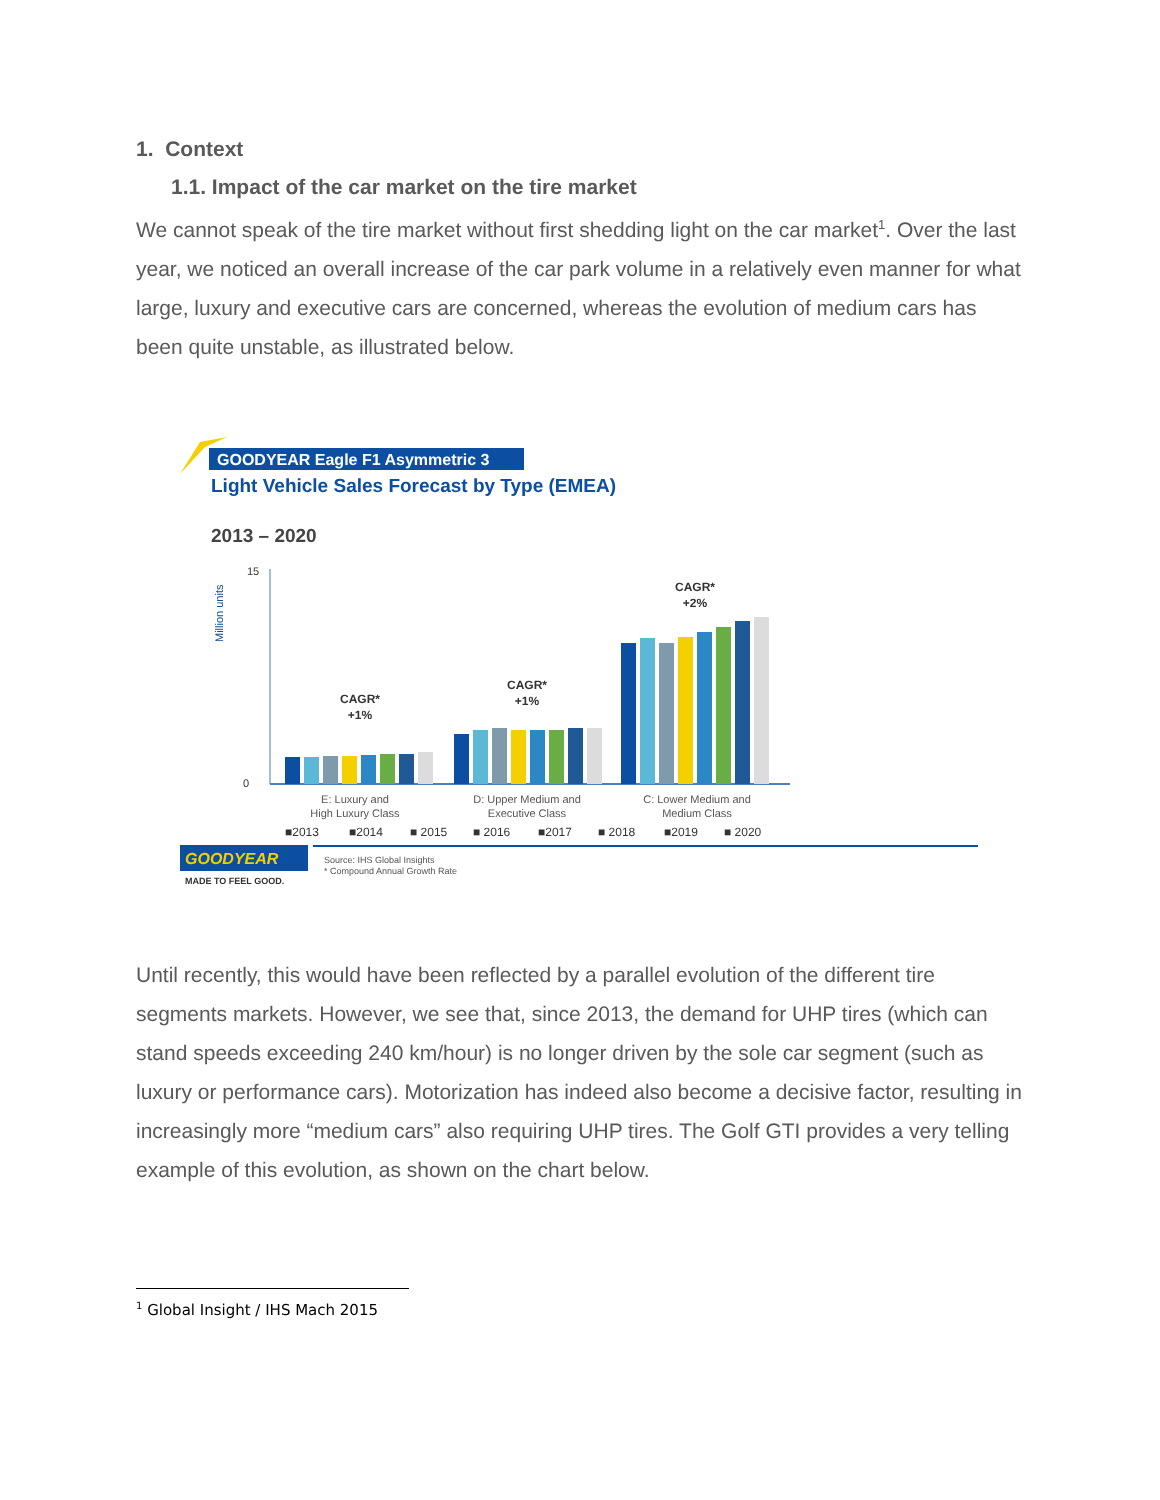1. Context
1.1. Impact of the car market on the tire market
We cannot speak of the tire market without first shedding light on the car market<sup>1</sup>. Over the last year, we noticed an overall increase of the car park volume in a relatively even manner for what large, luxury and executive cars are concerned, whereas the evolution of medium cars has been quite unstable, as illustrated below.
GOODYEAR Eagle F1 Asymmetric 3
Light Vehicle Sales Forecast by Type (EMEA)
2013 – 2020
Million units
15
0
CAGR*
+1%
CAGR*
+1%
CAGR*
+2%
E: Luxury and
High Luxury Class
D: Upper Medium and
Executive Class
C: Lower Medium and
Medium Class
■2013
■2014
■ 2015
■ 2016
■2017
■ 2018
■2019
■ 2020
GOODYEAR
MADE TO FEEL GOOD.
Source: IHS Global Insights
* Compound Annual Growth Rate
Until recently, this would have been reflected by a parallel evolution of the different tire segments markets. However, we see that, since 2013, the demand for UHP tires (which can stand speeds exceeding 240 km/hour) is no longer driven by the sole car segment (such as luxury or performance cars). Motorization has indeed also become a decisive factor, resulting in increasingly more “medium cars” also requiring UHP tires. The Golf GTI provides a very telling example of this evolution, as shown on the chart below.
<sup>1</sup> Global Insight / IHS Mach 2015